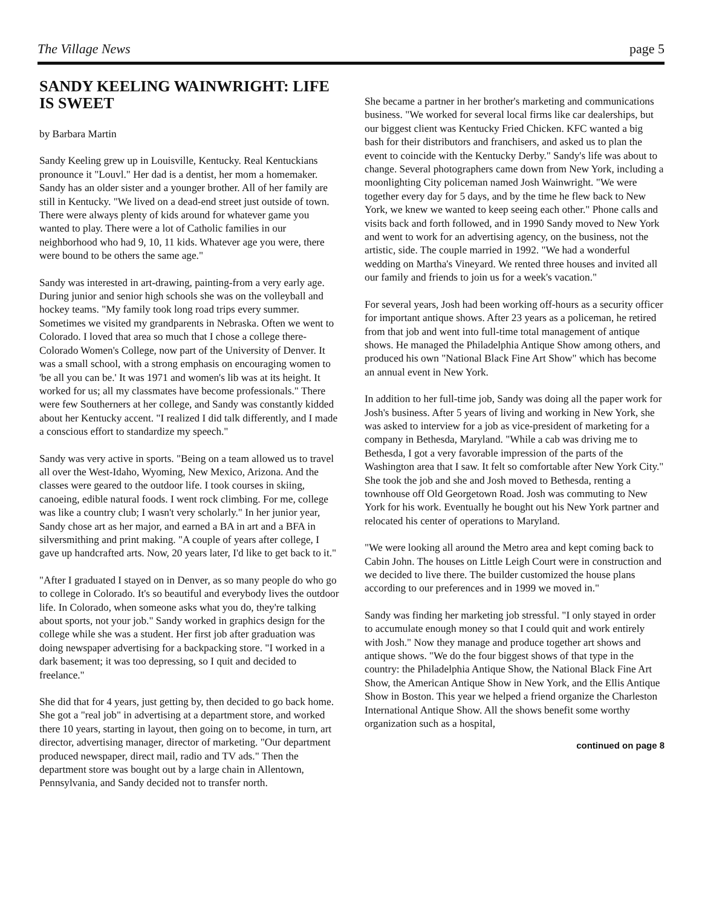The Village News page 5
SANDY KEELING WAINWRIGHT: LIFE IS SWEET
by Barbara Martin
Sandy Keeling grew up in Louisville, Kentucky. Real Kentuckians pronounce it "Louvl." Her dad is a dentist, her mom a homemaker. Sandy has an older sister and a younger brother. All of her family are still in Kentucky. "We lived on a dead-end street just outside of town. There were always plenty of kids around for whatever game you wanted to play. There were a lot of Catholic families in our neighborhood who had 9, 10, 11 kids. Whatever age you were, there were bound to be others the same age."
Sandy was interested in art-drawing, painting-from a very early age. During junior and senior high schools she was on the volleyball and hockey teams. "My family took long road trips every summer. Sometimes we visited my grandparents in Nebraska. Often we went to Colorado. I loved that area so much that I chose a college there-Colorado Women's College, now part of the University of Denver. It was a small school, with a strong emphasis on encouraging women to 'be all you can be.' It was 1971 and women's lib was at its height. It worked for us; all my classmates have become professionals." There were few Southerners at her college, and Sandy was constantly kidded about her Kentucky accent. "I realized I did talk differently, and I made a conscious effort to standardize my speech."
Sandy was very active in sports. "Being on a team allowed us to travel all over the West-Idaho, Wyoming, New Mexico, Arizona. And the classes were geared to the outdoor life. I took courses in skiing, canoeing, edible natural foods. I went rock climbing. For me, college was like a country club; I wasn't very scholarly." In her junior year, Sandy chose art as her major, and earned a BA in art and a BFA in silversmithing and print making. "A couple of years after college, I gave up handcrafted arts. Now, 20 years later, I'd like to get back to it."
"After I graduated I stayed on in Denver, as so many people do who go to college in Colorado. It's so beautiful and everybody lives the outdoor life. In Colorado, when someone asks what you do, they're talking about sports, not your job." Sandy worked in graphics design for the college while she was a student. Her first job after graduation was doing newspaper advertising for a backpacking store. "I worked in a dark basement; it was too depressing, so I quit and decided to freelance."
She did that for 4 years, just getting by, then decided to go back home. She got a "real job" in advertising at a department store, and worked there 10 years, starting in layout, then going on to become, in turn, art director, advertising manager, director of marketing. "Our department produced newspaper, direct mail, radio and TV ads." Then the department store was bought out by a large chain in Allentown, Pennsylvania, and Sandy decided not to transfer north.
She became a partner in her brother's marketing and communications business. "We worked for several local firms like car dealerships, but our biggest client was Kentucky Fried Chicken. KFC wanted a big bash for their distributors and franchisers, and asked us to plan the event to coincide with the Kentucky Derby." Sandy's life was about to change. Several photographers came down from New York, including a moonlighting City policeman named Josh Wainwright. "We were together every day for 5 days, and by the time he flew back to New York, we knew we wanted to keep seeing each other." Phone calls and visits back and forth followed, and in 1990 Sandy moved to New York and went to work for an advertising agency, on the business, not the artistic, side. The couple married in 1992. "We had a wonderful wedding on Martha's Vineyard. We rented three houses and invited all our family and friends to join us for a week's vacation."
For several years, Josh had been working off-hours as a security officer for important antique shows. After 23 years as a policeman, he retired from that job and went into full-time total management of antique shows. He managed the Philadelphia Antique Show among others, and produced his own "National Black Fine Art Show" which has become an annual event in New York.
In addition to her full-time job, Sandy was doing all the paper work for Josh's business. After 5 years of living and working in New York, she was asked to interview for a job as vice-president of marketing for a company in Bethesda, Maryland. "While a cab was driving me to Bethesda, I got a very favorable impression of the parts of the Washington area that I saw. It felt so comfortable after New York City." She took the job and she and Josh moved to Bethesda, renting a townhouse off Old Georgetown Road. Josh was commuting to New York for his work. Eventually he bought out his New York partner and relocated his center of operations to Maryland.
"We were looking all around the Metro area and kept coming back to Cabin John. The houses on Little Leigh Court were in construction and we decided to live there. The builder customized the house plans according to our preferences and in 1999 we moved in."
Sandy was finding her marketing job stressful. "I only stayed in order to accumulate enough money so that I could quit and work entirely with Josh." Now they manage and produce together art shows and antique shows. "We do the four biggest shows of that type in the country: the Philadelphia Antique Show, the National Black Fine Art Show, the American Antique Show in New York, and the Ellis Antique Show in Boston. This year we helped a friend organize the Charleston International Antique Show. All the shows benefit some worthy organization such as a hospital,
continued on page 8